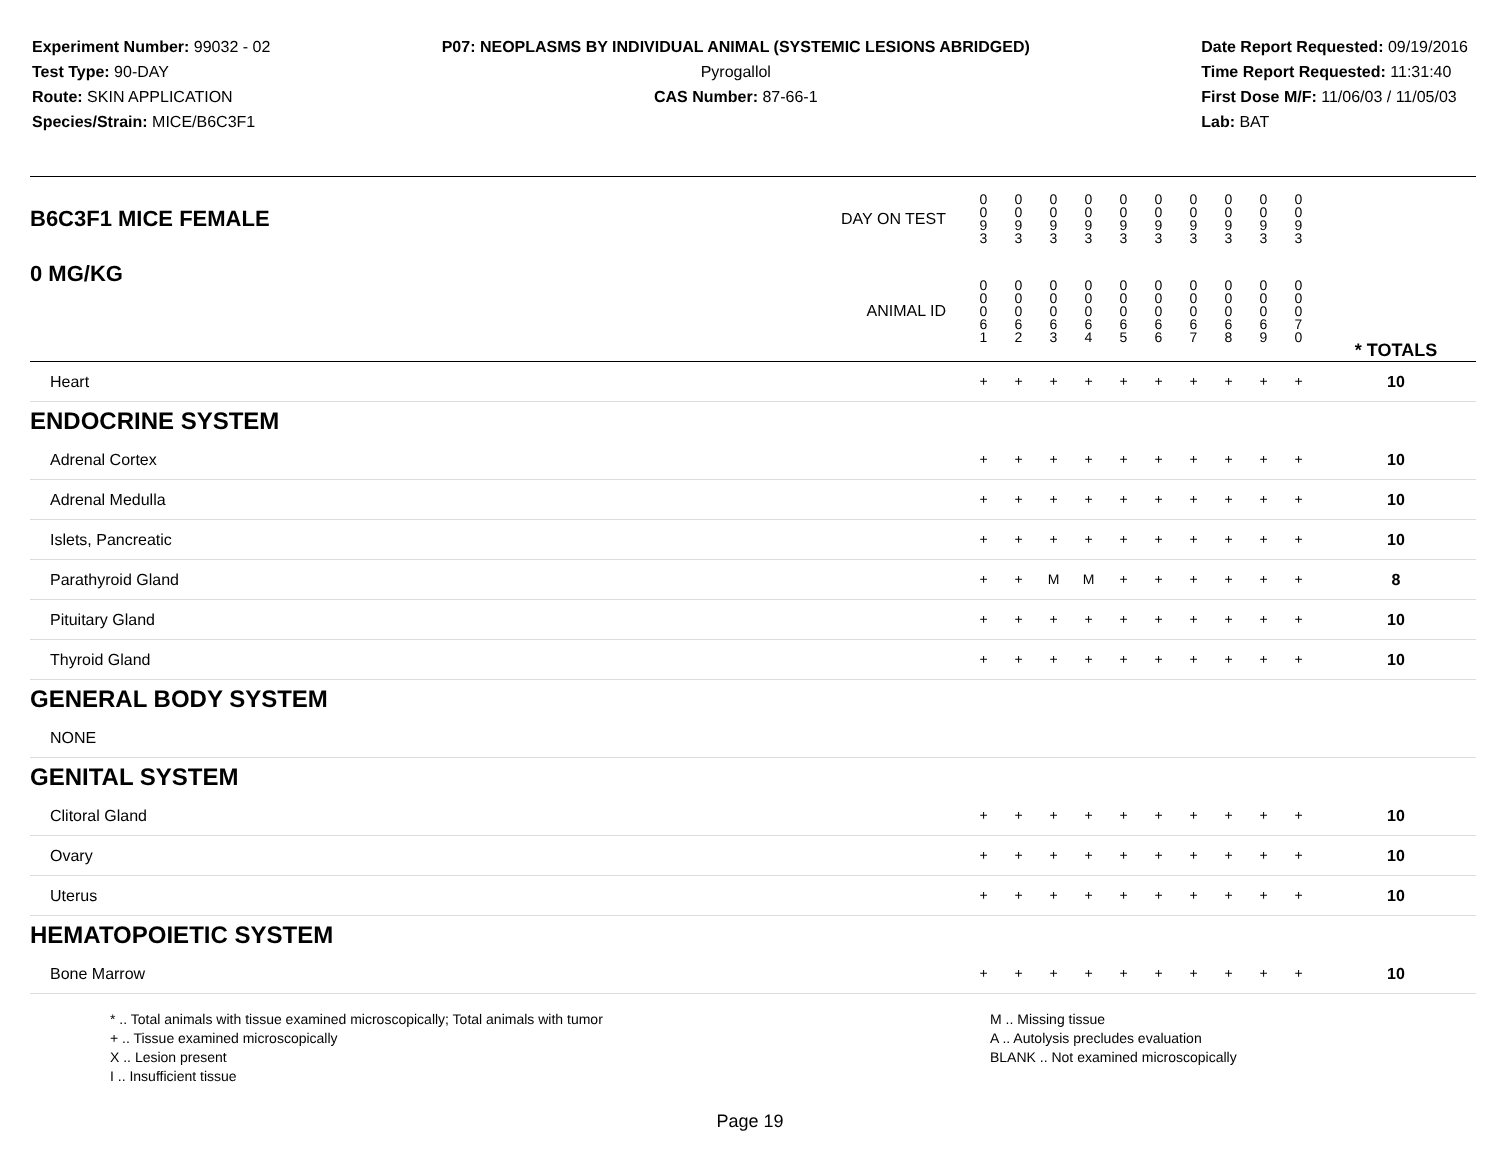Experiment Number: 99032 - 02
Test Type: 90-DAY
Route: SKIN APPLICATION
Species/Strain: MICE/B6C3F1
P07: NEOPLASMS BY INDIVIDUAL ANIMAL (SYSTEMIC LESIONS ABRIDGED)
Pyrogallol
CAS Number: 87-66-1
Date Report Requested: 09/19/2016
Time Report Requested: 11:31:40
First Dose M/F: 11/06/03 / 11/05/03
Lab: BAT
| B6C3F1 MICE FEMALE | DAY ON TEST | 0 0 9 3 | 0 0 9 3 | 0 0 9 3 | 0 0 9 3 | 0 0 9 3 | 0 0 9 3 | 0 0 9 3 | 0 0 9 3 | 0 0 9 3 | 0 0 9 3 | | |
| 0 MG/KG | ANIMAL ID | 0 0 0 6 1 | 0 0 0 6 2 | 0 0 0 6 3 | 0 0 0 6 4 | 0 0 0 6 5 | 0 0 0 6 6 | 0 0 0 6 7 | 0 0 0 6 8 | 0 0 0 6 9 | 0 0 0 7 0 | | * TOTALS |
| Heart | | + | + | + | + | + | + | + | + | + | + | | 10 |
| ENDOCRINE SYSTEM | | | | | | | | | | | | | |
| Adrenal Cortex | | + | + | + | + | + | + | + | + | + | + | | 10 |
| Adrenal Medulla | | + | + | + | + | + | + | + | + | + | + | | 10 |
| Islets, Pancreatic | | + | + | + | + | + | + | + | + | + | + | | 10 |
| Parathyroid Gland | | + | + | M | M | + | + | + | + | + | + | | 8 |
| Pituitary Gland | | + | + | + | + | + | + | + | + | + | + | | 10 |
| Thyroid Gland | | + | + | + | + | + | + | + | + | + | + | | 10 |
| GENERAL BODY SYSTEM | | | | | | | | | | | | | |
| NONE | | | | | | | | | | | | | |
| GENITAL SYSTEM | | | | | | | | | | | | | |
| Clitoral Gland | | + | + | + | + | + | + | + | + | + | + | | 10 |
| Ovary | | + | + | + | + | + | + | + | + | + | + | | 10 |
| Uterus | | + | + | + | + | + | + | + | + | + | + | | 10 |
| HEMATOPOIETIC SYSTEM | | | | | | | | | | | | | |
| Bone Marrow | | + | + | + | + | + | + | + | + | + | + | | 10 |
* .. Total animals with tissue examined microscopically; Total animals with tumor
+ .. Tissue examined microscopically
X .. Lesion present
I .. Insufficient tissue
M .. Missing tissue
A .. Autolysis precludes evaluation
BLANK .. Not examined microscopically
Page 19